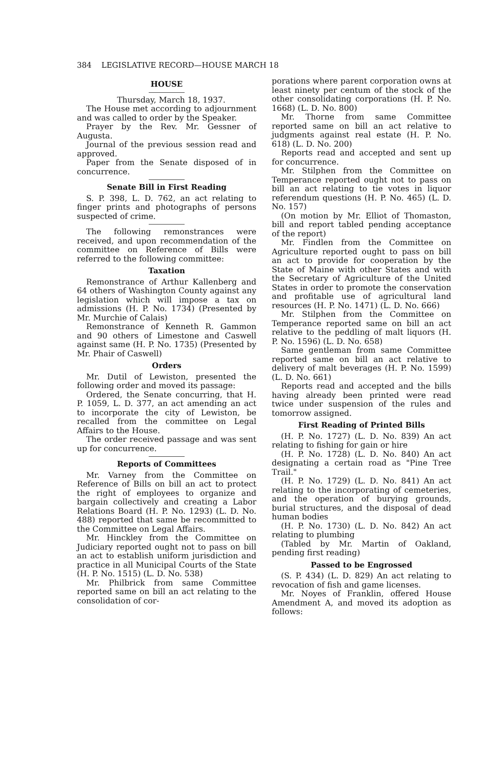384 LEGISLATIVE RECORD—HOUSE MARCH 18
HOUSE
Thursday, March 18, 1937.
The House met according to adjournment and was called to order by the Speaker.
Prayer by the Rev. Mr. Gessner of Augusta.
Journal of the previous session read and approved.
Paper from the Senate disposed of in concurrence.
Senate Bill in First Reading
S. P. 398, L. D. 762, an act relating to finger prints and photographs of persons suspected of crime.
The following remonstrances were received, and upon recommendation of the committee on Reference of Bills were referred to the following committee:
Taxation
Remonstrance of Arthur Kallenberg and 64 others of Washington County against any legislation which will impose a tax on admissions (H. P. No. 1734) (Presented by Mr. Murchie of Calais)
Remonstrance of Kenneth R. Gammon and 90 others of Limestone and Caswell against same (H. P. No. 1735) (Presented by Mr. Phair of Caswell)
Orders
Mr. Dutil of Lewiston, presented the following order and moved its passage:
Ordered, the Senate concurring, that H. P. 1059, L. D. 377, an act amending an act to incorporate the city of Lewiston, be recalled from the committee on Legal Affairs to the House.
The order received passage and was sent up for concurrence.
Reports of Committees
Mr. Varney from the Committee on Reference of Bills on bill an act to protect the right of employees to organize and bargain collectively and creating a Labor Relations Board (H. P. No. 1293) (L. D. No. 488) reported that same be recommitted to the Committee on Legal Affairs.
Mr. Hinckley from the Committee on Judiciary reported ought not to pass on bill an act to establish uniform jurisdiction and practice in all Municipal Courts of the State (H. P. No. 1515) (L. D. No. 538)
Mr. Philbrick from same Committee reported same on bill an act relating to the consolidation of cor-
porations where parent corporation owns at least ninety per centum of the stock of the other consolidating corporations (H. P. No. 1668) (L. D. No. 800)
Mr. Thorne from same Committee reported same on bill an act relative to judgments against real estate (H. P. No. 618) (L. D. No. 200)
Reports read and accepted and sent up for concurrence.
Mr. Stilphen from the Committee on Temperance reported ought not to pass on bill an act relating to tie votes in liquor referendum questions (H. P. No. 465) (L. D. No. 157)
(On motion by Mr. Elliot of Thomaston, bill and report tabled pending acceptance of the report)
Mr. Findlen from the Committee on Agriculture reported ought to pass on bill an act to provide for cooperation by the State of Maine with other States and with the Secretary of Agriculture of the United States in order to promote the conservation and profitable use of agricultural land resources (H. P. No. 1471) (L. D. No. 666)
Mr. Stilphen from the Committee on Temperance reported same on bill an act relative to the peddling of malt liquors (H. P. No. 1596) (L. D. No. 658)
Same gentleman from same Committee reported same on bill an act relative to delivery of malt beverages (H. P. No. 1599) (L. D. No. 661)
Reports read and accepted and the bills having already been printed were read twice under suspension of the rules and tomorrow assigned.
First Reading of Printed Bills
(H. P. No. 1727) (L. D. No. 839) An act relating to fishing for gain or hire
(H. P. No. 1728) (L. D. No. 840) An act designating a certain road as "Pine Tree Trail."
(H. P. No. 1729) (L. D. No. 841) An act relating to the incorporating of cemeteries, and the operation of burying grounds, burial structures, and the disposal of dead human bodies
(H. P. No. 1730) (L. D. No. 842) An act relating to plumbing
(Tabled by Mr. Martin of Oakland, pending first reading)
Passed to be Engrossed
(S. P. 434) (L. D. 829) An act relating to revocation of fish and game licenses.
Mr. Noyes of Franklin, offered House Amendment A, and moved its adoption as follows: